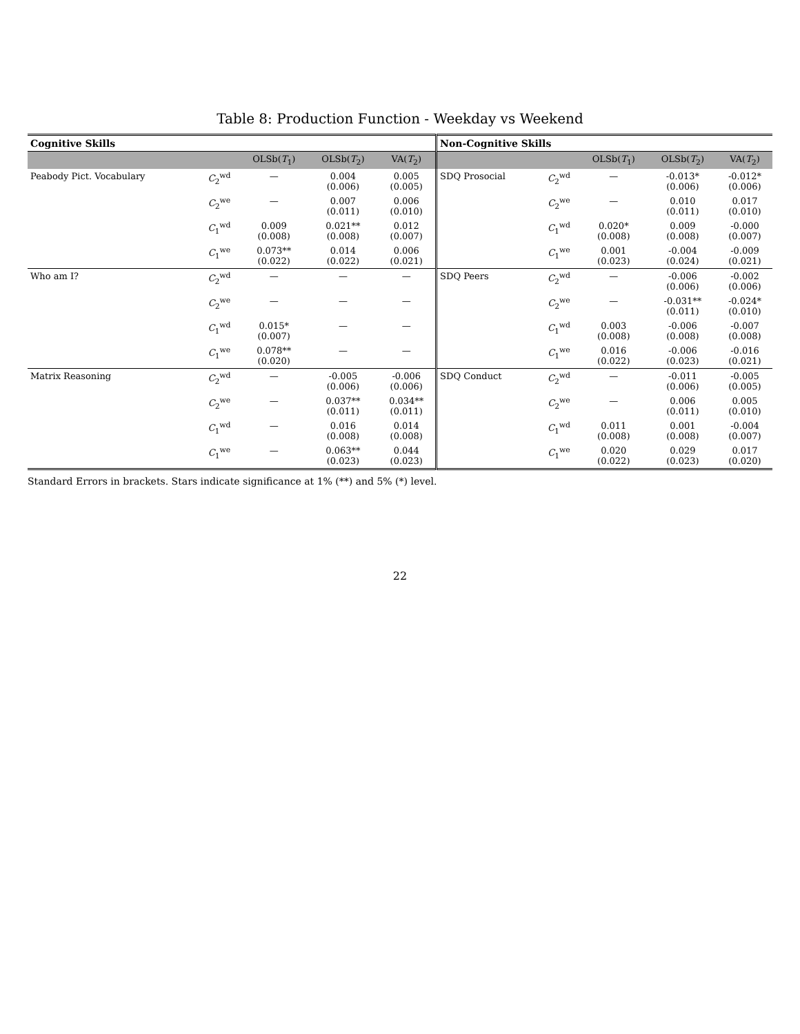Table 8: Production Function - Weekday vs Weekend
| Cognitive Skills | | | | | Non-Cognitive Skills | | | | |
| --- | --- | --- | --- | --- | --- | --- | --- | --- | --- |
| | | OLSb( T<sub>1</sub>) | OLSb( T<sub>2</sub>) | VA( T<sub>2</sub>) | | | OLSb( T<sub>1</sub>) | OLSb( T<sub>2</sub>) | VA( T<sub>2</sub>) |
| Peabody Pict. Vocabulary | C<sub>2</sub><sup>wd</sup> | — | 0.004 (0.006) | 0.005 (0.005) | SDQ Prosocial | C<sub>2</sub><sup>wd</sup> | — | -0.013* (0.006) | -0.012* (0.006) |
| | C<sub>2</sub><sup>we</sup> | — | 0.007 (0.011) | 0.006 (0.010) | | C<sub>2</sub><sup>we</sup> | — | 0.010 (0.011) | 0.017 (0.010) |
| | C<sub>1</sub><sup>wd</sup> | 0.009 (0.008) | 0.021** (0.008) | 0.012 (0.007) | | C<sub>1</sub><sup>wd</sup> | 0.020* (0.008) | 0.009 (0.008) | -0.000 (0.007) |
| | C<sub>1</sub><sup>we</sup> | 0.073** (0.022) | 0.014 (0.022) | 0.006 (0.021) | | C<sub>1</sub><sup>we</sup> | 0.001 (0.023) | -0.004 (0.024) | -0.009 (0.021) |
| Who am I? | C<sub>2</sub><sup>wd</sup> | — | — | — | SDQ Peers | C<sub>2</sub><sup>wd</sup> | — | -0.006 (0.006) | -0.002 (0.006) |
| | C<sub>2</sub><sup>we</sup> | — | — | — | | C<sub>2</sub><sup>we</sup> | — | -0.031** (0.011) | -0.024* (0.010) |
| | C<sub>1</sub><sup>wd</sup> | 0.015* (0.007) | — | — | | C<sub>1</sub><sup>wd</sup> | 0.003 (0.008) | -0.006 (0.008) | -0.007 (0.008) |
| | C<sub>1</sub><sup>we</sup> | 0.078** (0.020) | — | — | | C<sub>1</sub><sup>we</sup> | 0.016 (0.022) | -0.006 (0.023) | -0.016 (0.021) |
| Matrix Reasoning | C<sub>2</sub><sup>wd</sup> | — | -0.005 (0.006) | -0.006 (0.006) | SDQ Conduct | C<sub>2</sub><sup>wd</sup> | — | -0.011 (0.006) | -0.005 (0.005) |
| | C<sub>2</sub><sup>we</sup> | — | 0.037** (0.011) | 0.034** (0.011) | | C<sub>2</sub><sup>we</sup> | — | 0.006 (0.011) | 0.005 (0.010) |
| | C<sub>1</sub><sup>wd</sup> | — | 0.016 (0.008) | 0.014 (0.008) | | C<sub>1</sub><sup>wd</sup> | 0.011 (0.008) | 0.001 (0.008) | -0.004 (0.007) |
| | C<sub>1</sub><sup>we</sup> | — | 0.063** (0.023) | 0.044 (0.023) | | C<sub>1</sub><sup>we</sup> | 0.020 (0.022) | 0.029 (0.023) | 0.017 (0.020) |
Standard Errors in brackets. Stars indicate significance at 1% (**) and 5% (*) level.
22